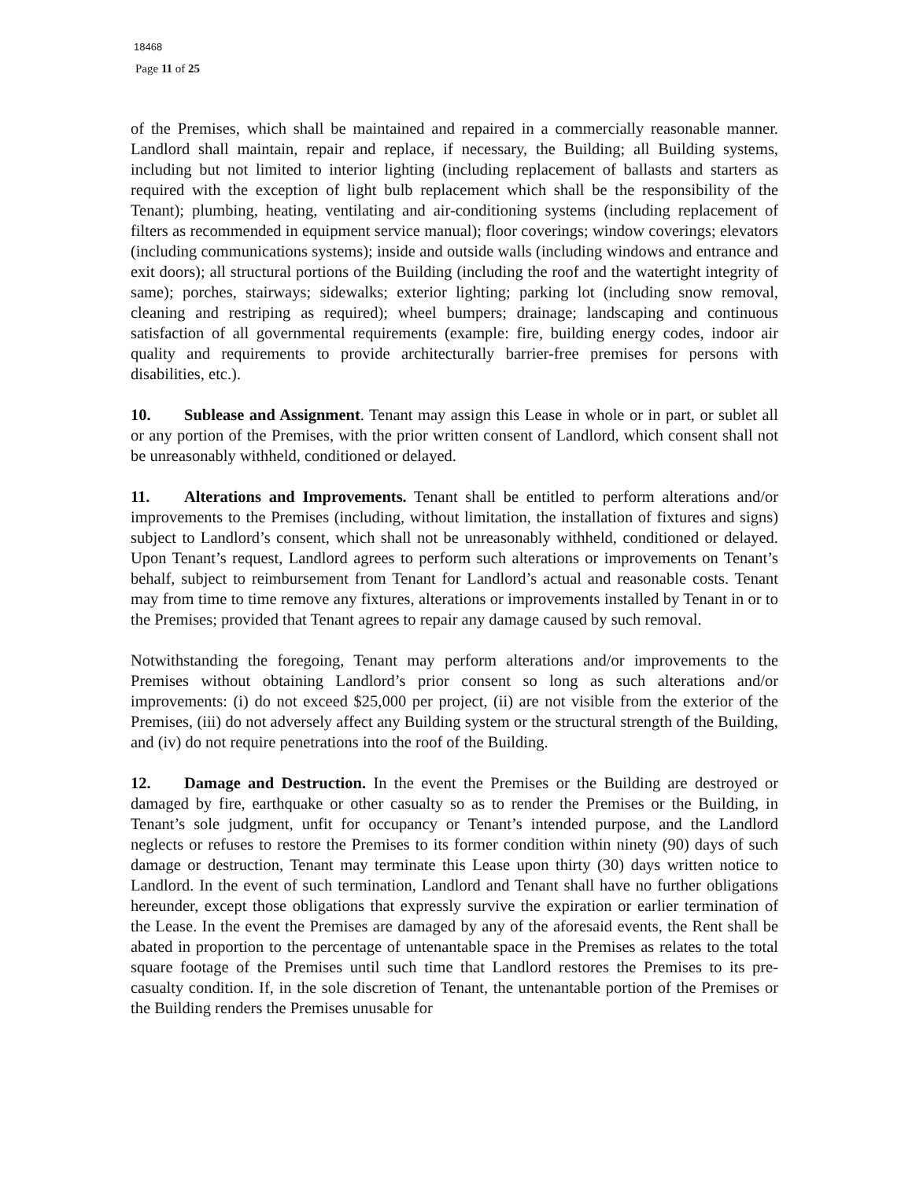18468
Page 11 of 25
of the Premises, which shall be maintained and repaired in a commercially reasonable manner. Landlord shall maintain, repair and replace, if necessary, the Building; all Building systems, including but not limited to interior lighting (including replacement of ballasts and starters as required with the exception of light bulb replacement which shall be the responsibility of the Tenant); plumbing, heating, ventilating and air-conditioning systems (including replacement of filters as recommended in equipment service manual); floor coverings; window coverings; elevators (including communications systems); inside and outside walls (including windows and entrance and exit doors); all structural portions of the Building (including the roof and the watertight integrity of same); porches, stairways; sidewalks; exterior lighting; parking lot (including snow removal, cleaning and restriping as required); wheel bumpers; drainage; landscaping and continuous satisfaction of all governmental requirements (example: fire, building energy codes, indoor air quality and requirements to provide architecturally barrier-free premises for persons with disabilities, etc.).
10. Sublease and Assignment. Tenant may assign this Lease in whole or in part, or sublet all or any portion of the Premises, with the prior written consent of Landlord, which consent shall not be unreasonably withheld, conditioned or delayed.
11. Alterations and Improvements. Tenant shall be entitled to perform alterations and/or improvements to the Premises (including, without limitation, the installation of fixtures and signs) subject to Landlord’s consent, which shall not be unreasonably withheld, conditioned or delayed. Upon Tenant’s request, Landlord agrees to perform such alterations or improvements on Tenant’s behalf, subject to reimbursement from Tenant for Landlord’s actual and reasonable costs. Tenant may from time to time remove any fixtures, alterations or improvements installed by Tenant in or to the Premises; provided that Tenant agrees to repair any damage caused by such removal.
Notwithstanding the foregoing, Tenant may perform alterations and/or improvements to the Premises without obtaining Landlord’s prior consent so long as such alterations and/or improvements: (i) do not exceed $25,000 per project, (ii) are not visible from the exterior of the Premises, (iii) do not adversely affect any Building system or the structural strength of the Building, and (iv) do not require penetrations into the roof of the Building.
12. Damage and Destruction. In the event the Premises or the Building are destroyed or damaged by fire, earthquake or other casualty so as to render the Premises or the Building, in Tenant’s sole judgment, unfit for occupancy or Tenant’s intended purpose, and the Landlord neglects or refuses to restore the Premises to its former condition within ninety (90) days of such damage or destruction, Tenant may terminate this Lease upon thirty (30) days written notice to Landlord. In the event of such termination, Landlord and Tenant shall have no further obligations hereunder, except those obligations that expressly survive the expiration or earlier termination of the Lease. In the event the Premises are damaged by any of the aforesaid events, the Rent shall be abated in proportion to the percentage of untenantable space in the Premises as relates to the total square footage of the Premises until such time that Landlord restores the Premises to its pre-casualty condition. If, in the sole discretion of Tenant, the untenantable portion of the Premises or the Building renders the Premises unusable for